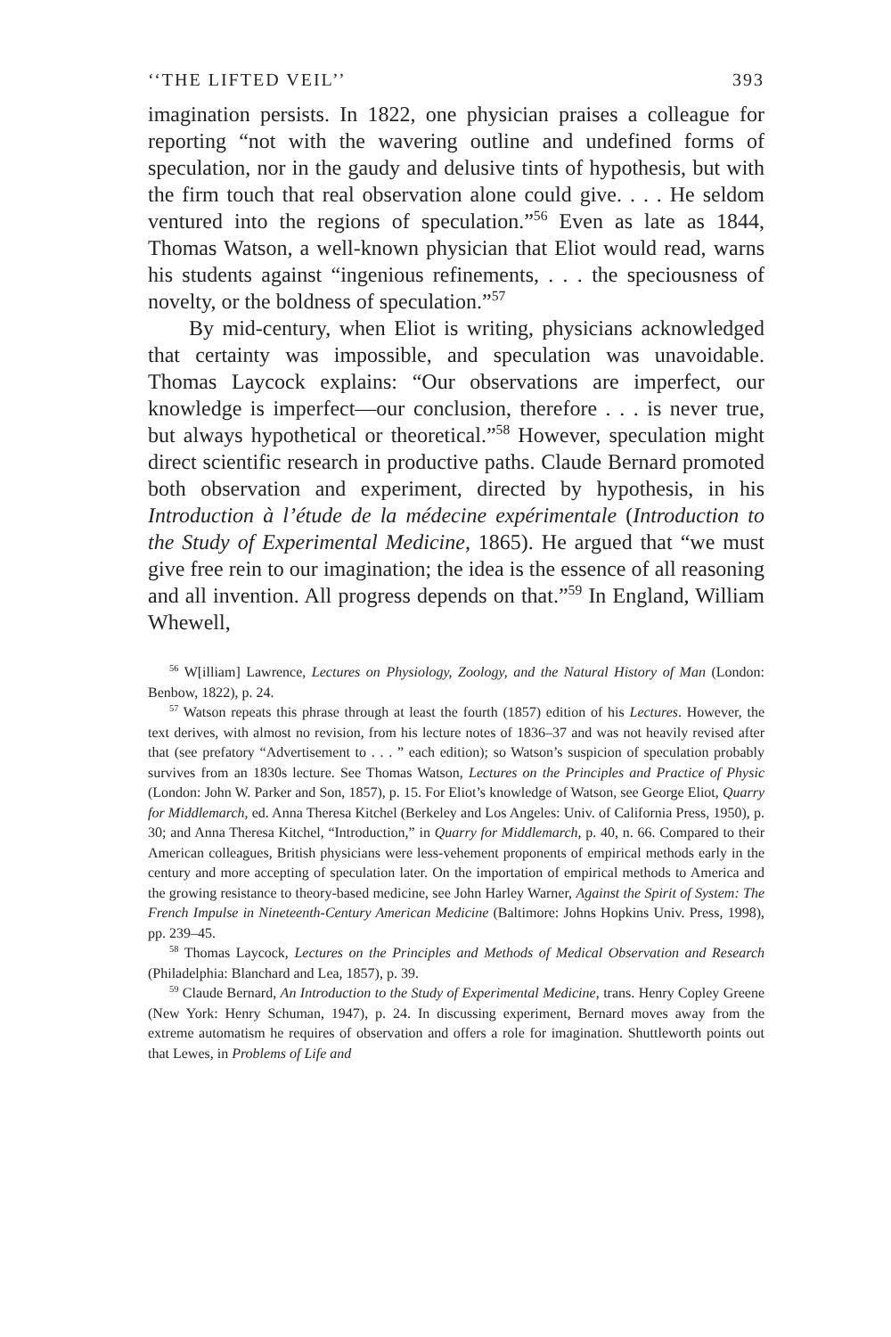‘‘THE LIFTED VEIL’’ 393
imagination persists. In 1822, one physician praises a colleague for reporting “not with the wavering outline and undefined forms of speculation, nor in the gaudy and delusive tints of hypothesis, but with the firm touch that real observation alone could give. . . . He seldom ventured into the regions of speculation.”<sup>56</sup> Even as late as 1844, Thomas Watson, a well-known physician that Eliot would read, warns his students against “ingenious refinements, . . . the speciousness of novelty, or the boldness of speculation.”<sup>57</sup>
By mid-century, when Eliot is writing, physicians acknowledged that certainty was impossible, and speculation was unavoidable. Thomas Laycock explains: “Our observations are imperfect, our knowledge is imperfect—our conclusion, therefore . . . is never true, but always hypothetical or theoretical.”<sup>58</sup> However, speculation might direct scientific research in productive paths. Claude Bernard promoted both observation and experiment, directed by hypothesis, in his Introduction à l’étude de la médecine expérimentale (Introduction to the Study of Experimental Medicine, 1865). He argued that “we must give free rein to our imagination; the idea is the essence of all reasoning and all invention. All progress depends on that.”<sup>59</sup> In England, William Whewell,
<sup>56</sup> W[illiam] Lawrence, Lectures on Physiology, Zoology, and the Natural History of Man (London: Benbow, 1822), p. 24.
<sup>57</sup> Watson repeats this phrase through at least the fourth (1857) edition of his Lectures. However, the text derives, with almost no revision, from his lecture notes of 1836–37 and was not heavily revised after that (see prefatory “Advertisement to . . . ” each edition); so Watson’s suspicion of speculation probably survives from an 1830s lecture. See Thomas Watson, Lectures on the Principles and Practice of Physic (London: John W. Parker and Son, 1857), p. 15. For Eliot’s knowledge of Watson, see George Eliot, Quarry for Middlemarch, ed. Anna Theresa Kitchel (Berkeley and Los Angeles: Univ. of California Press, 1950), p. 30; and Anna Theresa Kitchel, “Introduction,” in Quarry for Middlemarch, p. 40, n. 66. Compared to their American colleagues, British physicians were less-vehement proponents of empirical methods early in the century and more accepting of speculation later. On the importation of empirical methods to America and the growing resistance to theory-based medicine, see John Harley Warner, Against the Spirit of System: The French Impulse in Nineteenth-Century American Medicine (Baltimore: Johns Hopkins Univ. Press, 1998), pp. 239–45.
<sup>58</sup> Thomas Laycock, Lectures on the Principles and Methods of Medical Observation and Research (Philadelphia: Blanchard and Lea, 1857), p. 39.
<sup>59</sup> Claude Bernard, An Introduction to the Study of Experimental Medicine, trans. Henry Copley Greene (New York: Henry Schuman, 1947), p. 24. In discussing experiment, Bernard moves away from the extreme automatism he requires of observation and offers a role for imagination. Shuttleworth points out that Lewes, in Problems of Life and